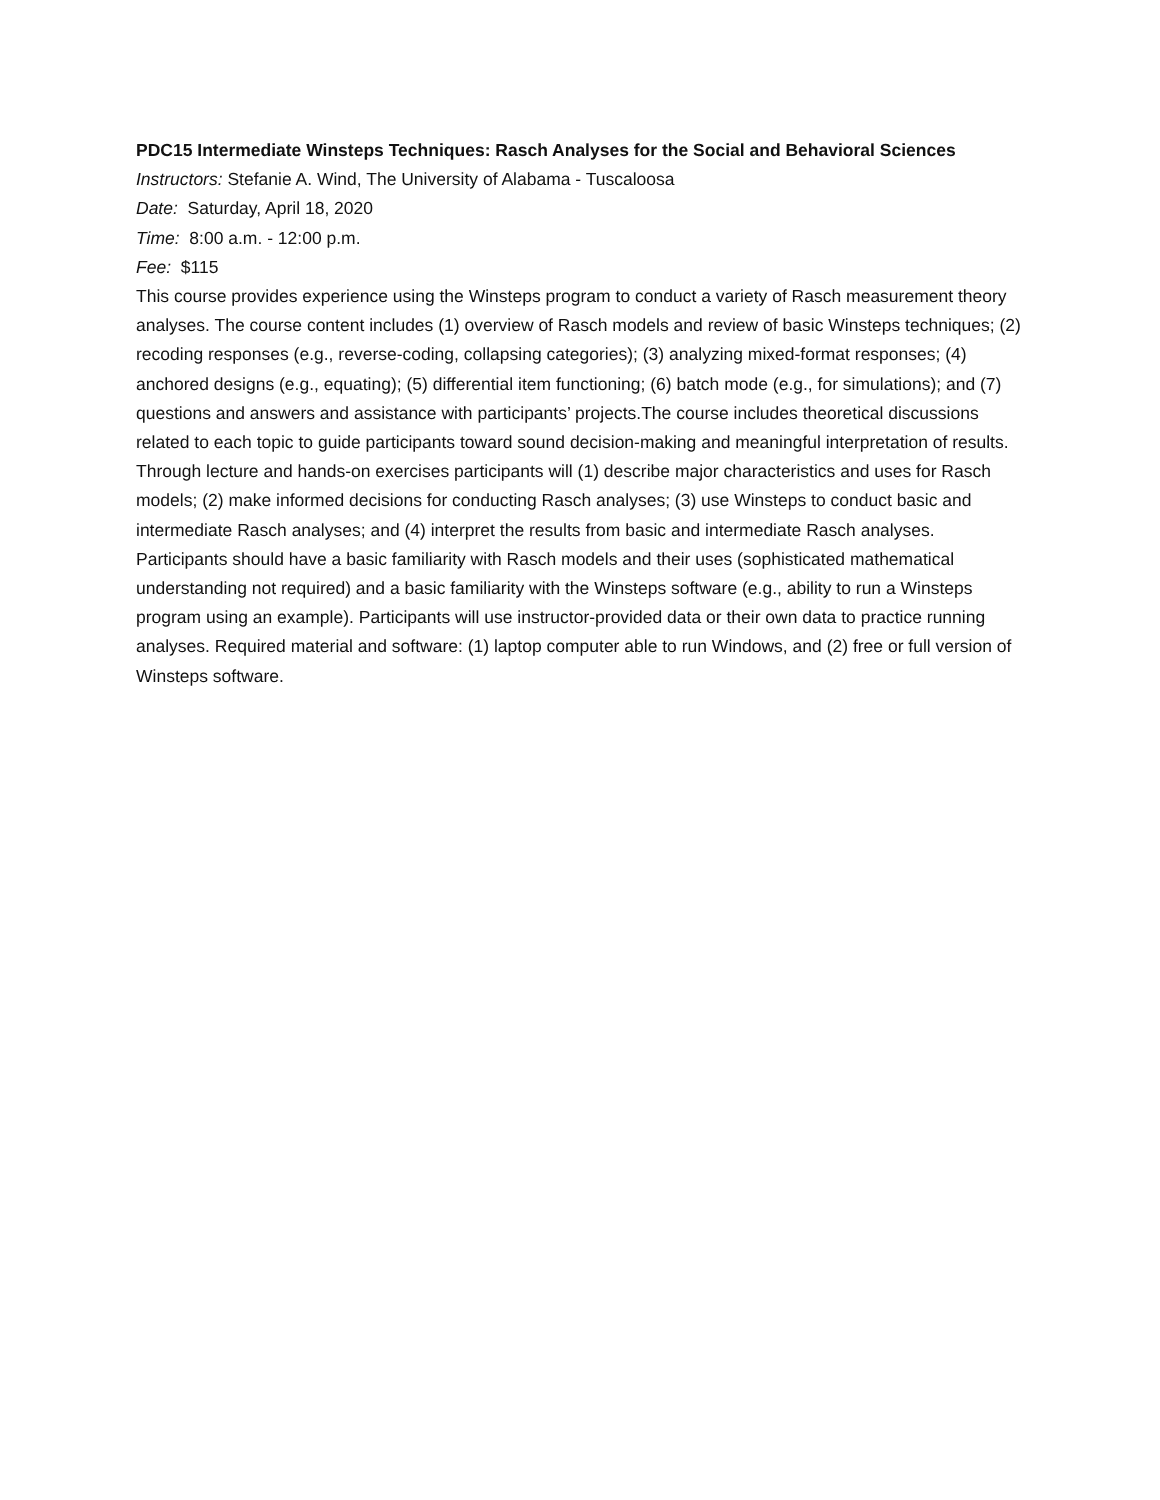PDC15 Intermediate Winsteps Techniques: Rasch Analyses for the Social and Behavioral Sciences
Instructors: Stefanie A. Wind, The University of Alabama - Tuscaloosa
Date: Saturday, April 18, 2020
Time: 8:00 a.m. - 12:00 p.m.
Fee: $115
This course provides experience using the Winsteps program to conduct a variety of Rasch measurement theory analyses. The course content includes (1) overview of Rasch models and review of basic Winsteps techniques; (2) recoding responses (e.g., reverse-coding, collapsing categories); (3) analyzing mixed-format responses; (4) anchored designs (e.g., equating); (5) differential item functioning; (6) batch mode (e.g., for simulations); and (7) questions and answers and assistance with participants’ projects.The course includes theoretical discussions related to each topic to guide participants toward sound decision-making and meaningful interpretation of results. Through lecture and hands-on exercises participants will (1) describe major characteristics and uses for Rasch models; (2) make informed decisions for conducting Rasch analyses; (3) use Winsteps to conduct basic and intermediate Rasch analyses; and (4) interpret the results from basic and intermediate Rasch analyses. Participants should have a basic familiarity with Rasch models and their uses (sophisticated mathematical understanding not required) and a basic familiarity with the Winsteps software (e.g., ability to run a Winsteps program using an example). Participants will use instructor-provided data or their own data to practice running analyses. Required material and software: (1) laptop computer able to run Windows, and (2) free or full version of Winsteps software.